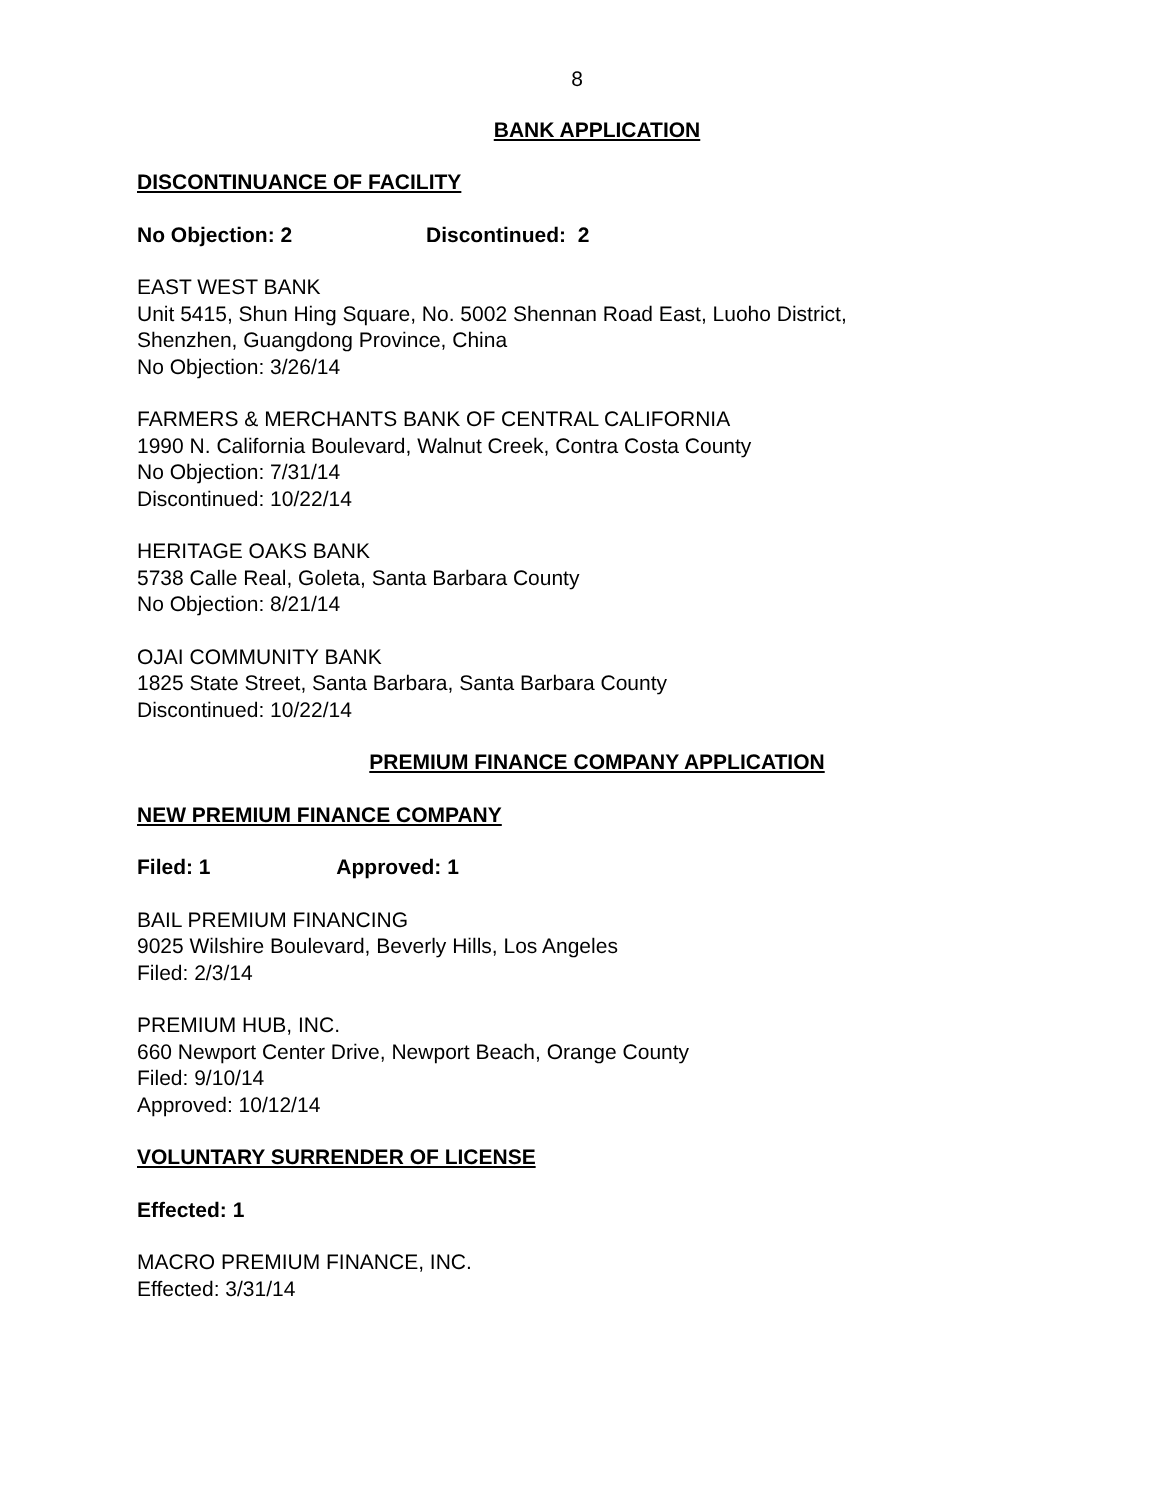8
BANK APPLICATION
DISCONTINUANCE OF FACILITY
No Objection: 2 Discontinued: 2
EAST WEST BANK
Unit 5415, Shun Hing Square, No. 5002 Shennan Road East, Luoho District,
Shenzhen, Guangdong Province, China
No Objection: 3/26/14
FARMERS & MERCHANTS BANK OF CENTRAL CALIFORNIA
1990 N. California Boulevard, Walnut Creek, Contra Costa County
No Objection: 7/31/14
Discontinued: 10/22/14
HERITAGE OAKS BANK
5738 Calle Real, Goleta, Santa Barbara County
No Objection: 8/21/14
OJAI COMMUNITY BANK
1825 State Street, Santa Barbara, Santa Barbara County
Discontinued: 10/22/14
PREMIUM FINANCE COMPANY APPLICATION
NEW PREMIUM FINANCE COMPANY
Filed: 1 Approved: 1
BAIL PREMIUM FINANCING
9025 Wilshire Boulevard, Beverly Hills, Los Angeles
Filed: 2/3/14
PREMIUM HUB, INC.
660 Newport Center Drive, Newport Beach, Orange County
Filed: 9/10/14
Approved: 10/12/14
VOLUNTARY SURRENDER OF LICENSE
Effected: 1
MACRO PREMIUM FINANCE, INC.
Effected: 3/31/14